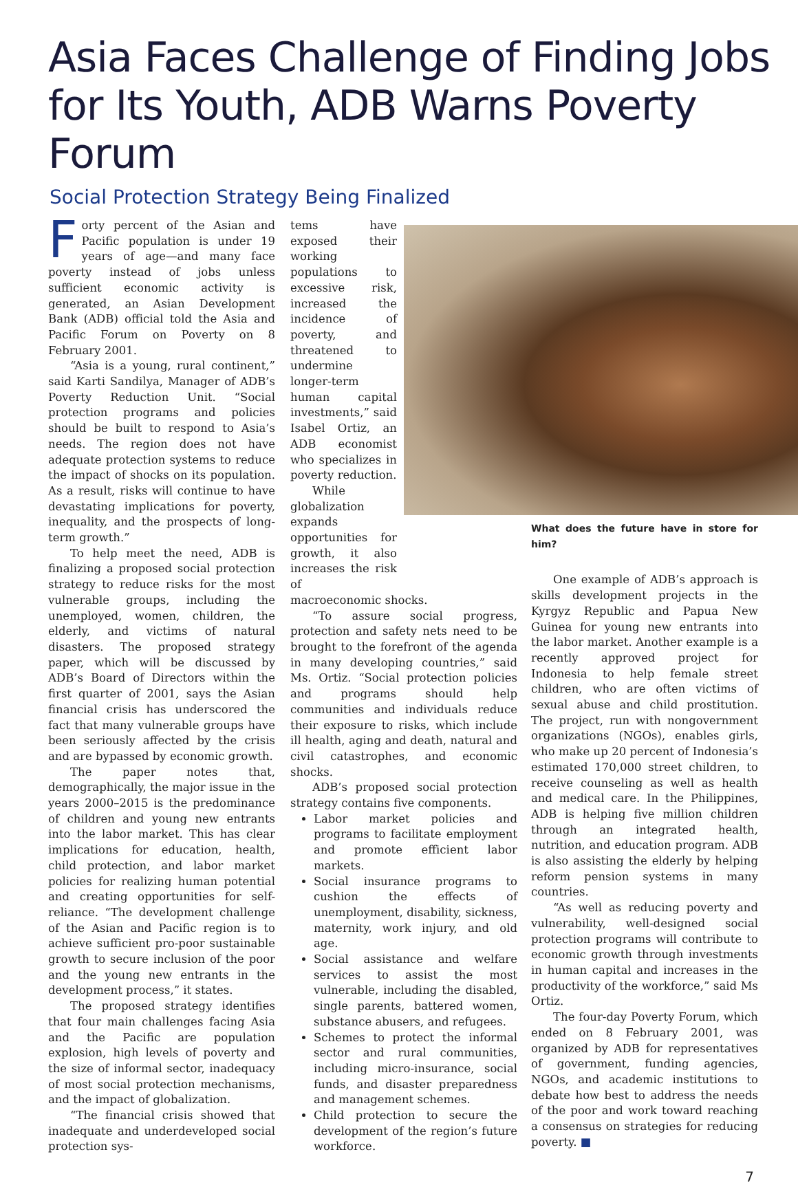Asia Faces Challenge of Finding Jobs for Its Youth, ADB Warns Poverty Forum
Social Protection Strategy Being Finalized
Forty percent of the Asian and Pacific population is under 19 years of age—and many face poverty instead of jobs unless sufficient economic activity is generated, an Asian Development Bank (ADB) official told the Asia and Pacific Forum on Poverty on 8 February 2001.
“Asia is a young, rural continent,” said Karti Sandilya, Manager of ADB’s Poverty Reduction Unit. “Social protection programs and policies should be built to respond to Asia’s needs. The region does not have adequate protection systems to reduce the impact of shocks on its population. As a result, risks will continue to have devastating implications for poverty, inequality, and the prospects of long-term growth.”
To help meet the need, ADB is finalizing a proposed social protection strategy to reduce risks for the most vulnerable groups, including the unemployed, women, children, the elderly, and victims of natural disasters. The proposed strategy paper, which will be discussed by ADB’s Board of Directors within the first quarter of 2001, says the Asian financial crisis has underscored the fact that many vulnerable groups have been seriously affected by the crisis and are bypassed by economic growth.
The paper notes that, demographically, the major issue in the years 2000–2015 is the predominance of children and young new entrants into the labor market. This has clear implications for education, health, child protection, and labor market policies for realizing human potential and creating opportunities for self-reliance. “The development challenge of the Asian and Pacific region is to achieve sufficient pro-poor sustainable growth to secure inclusion of the poor and the young new entrants in the development process,” it states.
The proposed strategy identifies that four main challenges facing Asia and the Pacific are population explosion, high levels of poverty and the size of informal sector, inadequacy of most social protection mechanisms, and the impact of globalization.
“The financial crisis showed that inadequate and underdeveloped social protection sys-
tems have exposed their working populations to excessive risk, increased the incidence of poverty, and threatened to undermine longer-term human capital investments,” said Isabel Ortiz, an ADB economist who specializes in poverty reduction.
While globalization expands opportunities for growth, it also increases the risk of
macroeconomic shocks.
“To assure social progress, protection and safety nets need to be brought to the forefront of the agenda in many developing countries,” said Ms. Ortiz. “Social protection policies and programs should help communities and individuals reduce their exposure to risks, which include ill health, aging and death, natural and civil catastrophes, and economic shocks.
ADB’s proposed social protection strategy contains five components.
Labor market policies and programs to facilitate employment and promote efficient labor markets.
Social insurance programs to cushion the effects of unemployment, disability, sickness, maternity, work injury, and old age.
Social assistance and welfare services to assist the most vulnerable, including the disabled, single parents, battered women, substance abusers, and refugees.
Schemes to protect the informal sector and rural communities, including micro-insurance, social funds, and disaster preparedness and management schemes.
Child protection to secure the development of the region’s future workforce.
What does the future have in store for him?
One example of ADB’s approach is skills development projects in the Kyrgyz Republic and Papua New Guinea for young new entrants into the labor market. Another example is a recently approved project for Indonesia to help female street children, who are often victims of sexual abuse and child prostitution. The project, run with nongovernment organizations (NGOs), enables girls, who make up 20 percent of Indonesia’s estimated 170,000 street children, to receive counseling as well as health and medical care. In the Philippines, ADB is helping five million children through an integrated health, nutrition, and education program. ADB is also assisting the elderly by helping reform pension systems in many countries.
“As well as reducing poverty and vulnerability, well-designed social protection programs will contribute to economic growth through investments in human capital and increases in the productivity of the workforce,” said Ms Ortiz.
The four-day Poverty Forum, which ended on 8 February 2001, was organized by ADB for representatives of government, funding agencies, NGOs, and academic institutions to debate how best to address the needs of the poor and work toward reaching a consensus on strategies for reducing poverty. ■
7